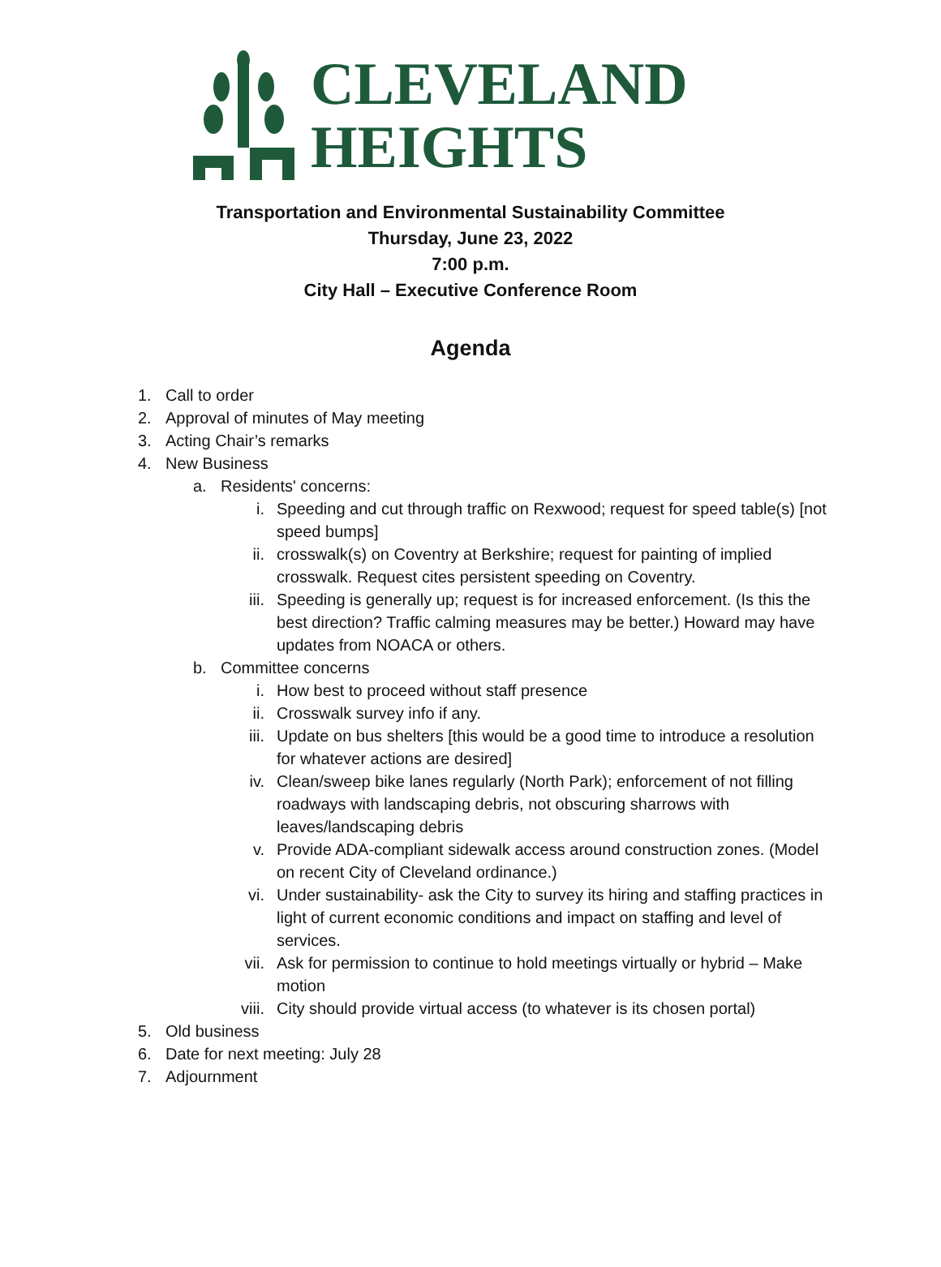CLEVELAND
HEIGHTS
Transportation and Environmental Sustainability Committee
Thursday, June 23, 2022
7:00 p.m.
City Hall – Executive Conference Room
Agenda
1. Call to order
2. Approval of minutes of May meeting
3. Acting Chair’s remarks
4. New Business
a. Residents' concerns:
i. Speeding and cut through traffic on Rexwood; request for speed table(s) [not speed bumps]
ii. crosswalk(s) on Coventry at Berkshire; request for painting of implied crosswalk. Request cites persistent speeding on Coventry.
iii. Speeding is generally up; request is for increased enforcement. (Is this the best direction? Traffic calming measures may be better.) Howard may have updates from NOACA or others.
b. Committee concerns
i. How best to proceed without staff presence
ii. Crosswalk survey info if any.
iii. Update on bus shelters [this would be a good time to introduce a resolution for whatever actions are desired]
iv. Clean/sweep bike lanes regularly (North Park); enforcement of not filling roadways with landscaping debris, not obscuring sharrows with leaves/landscaping debris
v. Provide ADA-compliant sidewalk access around construction zones. (Model on recent City of Cleveland ordinance.)
vi. Under sustainability- ask the City to survey its hiring and staffing practices in light of current economic conditions and impact on staffing and level of services.
vii. Ask for permission to continue to hold meetings virtually or hybrid – Make motion
viii. City should provide virtual access (to whatever is its chosen portal)
5. Old business
6. Date for next meeting: July 28
7. Adjournment